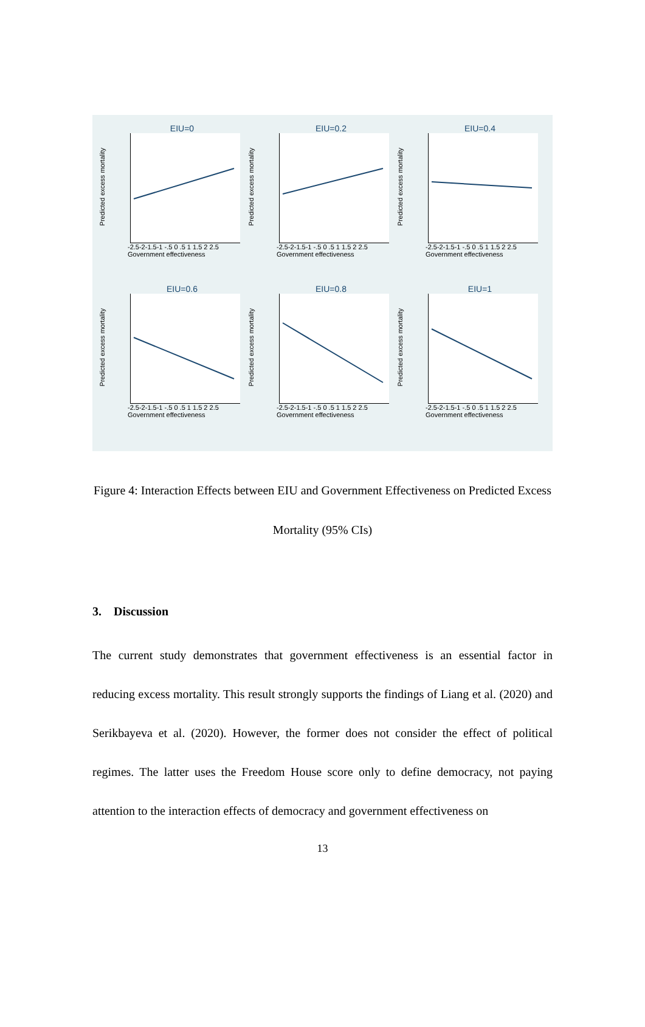EIU=0
Predicted excess mortality
-2.5-2-1.5-1 -.5 0 .5 1 1.5 2 2.5
Government effectiveness
EIU=0.2
Predicted excess mortality
-2.5-2-1.5-1 -.5 0 .5 1 1.5 2 2.5
Government effectiveness
EIU=0.4
Predicted excess mortality
-2.5-2-1.5-1 -.5 0 .5 1 1.5 2 2.5
Government effectiveness
EIU=0.6
Predicted excess mortality
-2.5-2-1.5-1 -.5 0 .5 1 1.5 2 2.5
Government effectiveness
EIU=0.8
Predicted excess mortality
-2.5-2-1.5-1 -.5 0 .5 1 1.5 2 2.5
Government effectiveness
EIU=1
Predicted excess mortality
-2.5-2-1.5-1 -.5 0 .5 1 1.5 2 2.5
Government effectiveness
Figure 4: Interaction Effects between EIU and Government Effectiveness on Predicted Excess Mortality (95% CIs)
3. Discussion
The current study demonstrates that government effectiveness is an essential factor in reducing excess mortality. This result strongly supports the findings of Liang et al. (2020) and Serikbayeva et al. (2020). However, the former does not consider the effect of political regimes. The latter uses the Freedom House score only to define democracy, not paying attention to the interaction effects of democracy and government effectiveness on
13